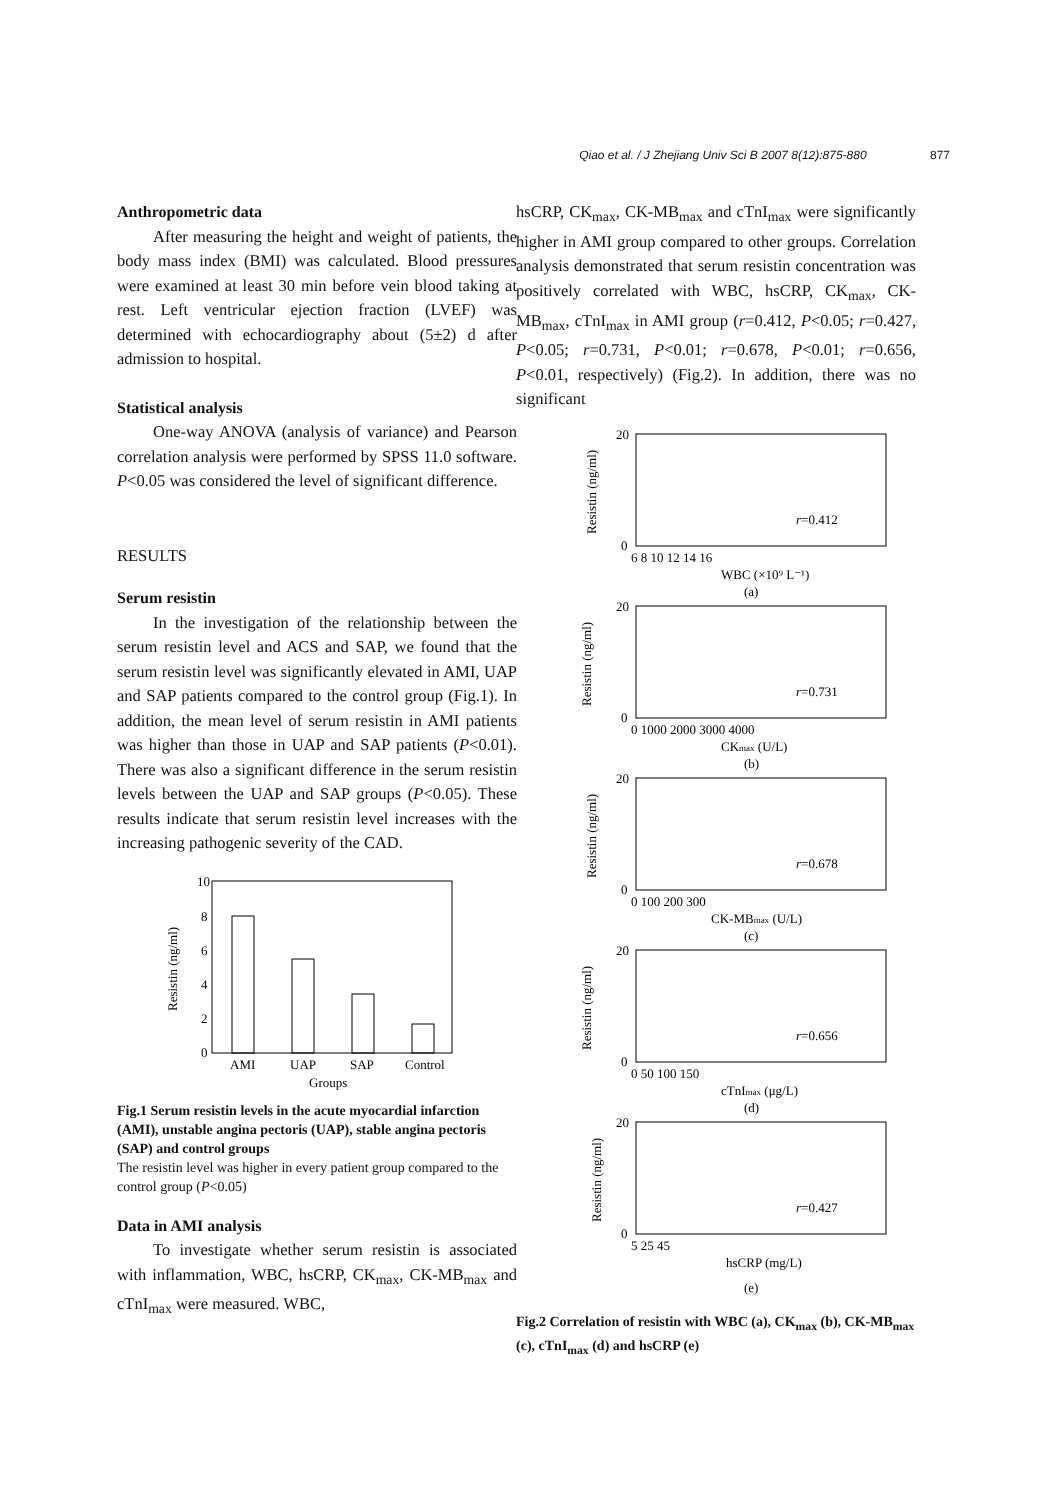Qiao et al. / J Zhejiang Univ Sci B 2007 8(12):875-880 877
Anthropometric data
After measuring the height and weight of patients, the body mass index (BMI) was calculated. Blood pressures were examined at least 30 min before vein blood taking at rest. Left ventricular ejection fraction (LVEF) was determined with echocardiography about (5±2) d after admission to hospital.
Statistical analysis
One-way ANOVA (analysis of variance) and Pearson correlation analysis were performed by SPSS 11.0 software. P<0.05 was considered the level of significant difference.
RESULTS
Serum resistin
In the investigation of the relationship between the serum resistin level and ACS and SAP, we found that the serum resistin level was significantly elevated in AMI, UAP and SAP patients compared to the control group (Fig.1). In addition, the mean level of serum resistin in AMI patients was higher than those in UAP and SAP patients (P<0.01). There was also a significant difference in the serum resistin levels between the UAP and SAP groups (P<0.05). These results indicate that serum resistin level increases with the increasing pathogenic severity of the CAD.
10
8
6
4
2
0
AMI
UAP
SAP
Control
Groups
Resistin (ng/ml)
Fig.1 Serum resistin levels in the acute myocardial infarction (AMI), unstable angina pectoris (UAP), stable angina pectoris (SAP) and control groups
The resistin level was higher in every patient group compared to the control group (P<0.05)
Data in AMI analysis
To investigate whether serum resistin is associated with inflammation, WBC, hsCRP, CK<sub>max</sub>, CK-MB<sub>max</sub> and cTnI<sub>max</sub> were measured. WBC,
hsCRP, CK<sub>max</sub>, CK-MB<sub>max</sub> and cTnI<sub>max</sub> were significantly higher in AMI group compared to other groups. Correlation analysis demonstrated that serum resistin concentration was positively correlated with WBC, hsCRP, CK<sub>max</sub>, CK-MB<sub>max</sub>, cTnI<sub>max</sub> in AMI group (r=0.412, P<0.05; r=0.427, P<0.05; r=0.731, P<0.01; r=0.678, P<0.01; r=0.656, P<0.01, respectively) (Fig.2). In addition, there was no significant
r=0.412
20
0
6 8 10 12 14 16
WBC (×10⁹ L⁻¹)
(a)
Resistin (ng/ml)
r=0.731
20
0
0 1000 2000 3000 4000
CKmax (U/L)
(b)
Resistin (ng/ml)
r=0.678
20
0
0 100 200 300
CK-MBmax (U/L)
(c)
Resistin (ng/ml)
r=0.656
20
0
0 50 100 150
cTnImax (μg/L)
(d)
Resistin (ng/ml)
r=0.427
20
0
5 25 45
hsCRP (mg/L)
(e)
Resistin (ng/ml)
Fig.2 Correlation of resistin with WBC (a), CK<sub>max</sub> (b), CK-MB<sub>max</sub> (c), cTnI<sub>max</sub> (d) and hsCRP (e)